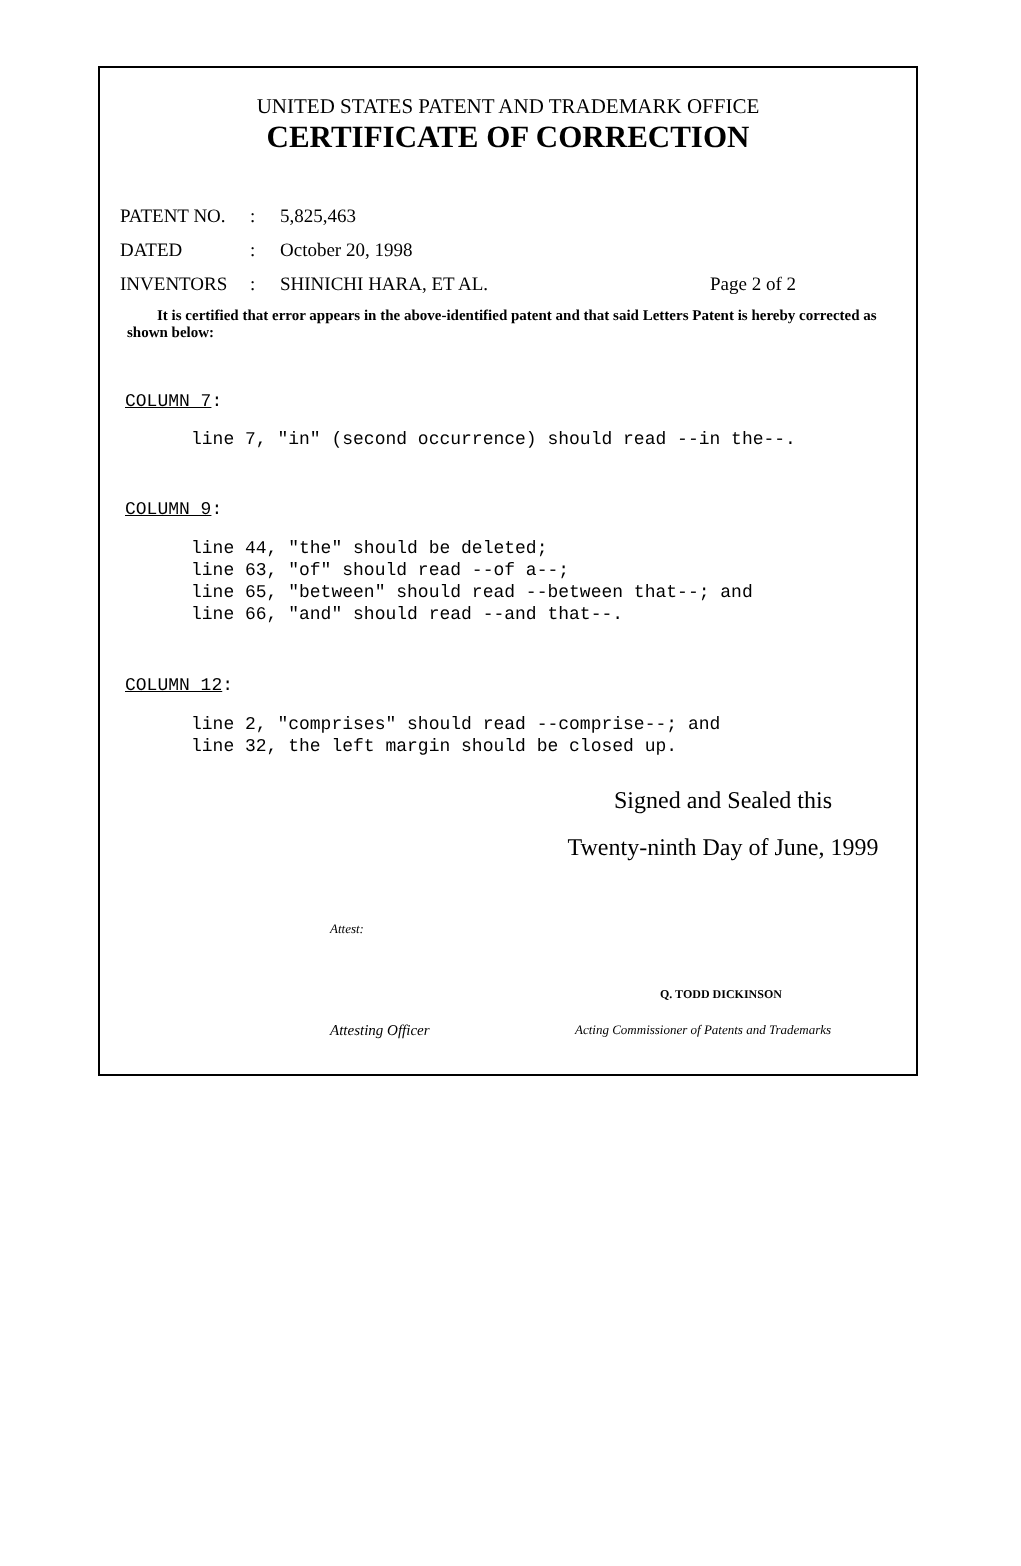UNITED STATES PATENT AND TRADEMARK OFFICE
CERTIFICATE OF CORRECTION
PATENT NO.: 5,825,463
DATED: October 20, 1998
INVENTORS: SHINICHI HARA, ET AL. Page 2 of 2
It is certified that error appears in the above-identified patent and that said Letters Patent is hereby corrected as shown below:
COLUMN 7:
line 7, "in" (second occurrence) should read --in the--.
COLUMN 9:
line 44, "the" should be deleted; line 63, "of" should read --of a--; line 65, "between" should read --between that--; and line 66, "and" should read --and that--.
COLUMN 12:
line 2, "comprises" should read --comprise--; and line 32, the left margin should be closed up.
Signed and Sealed this
Twenty-ninth Day of June, 1999
Attest:
Q. TODD DICKINSON
Attesting Officer Acting Commissioner of Patents and Trademarks